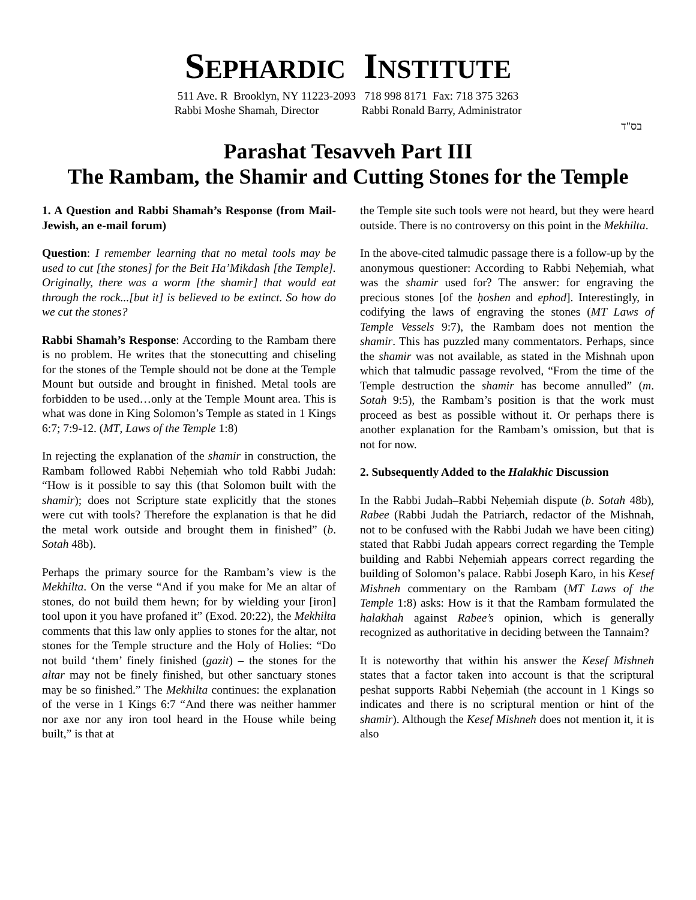SEPHARDIC INSTITUTE
511 Ave. R Brooklyn, NY 11223-2093 718 998 8171 Fax: 718 375 3263
Rabbi Moshe Shamah, Director Rabbi Ronald Barry, Administrator
בס"ד
Parashat Tesavveh Part III
The Rambam, the Shamir and Cutting Stones for the Temple
1. A Question and Rabbi Shamah’s Response (from Mail-Jewish, an e-mail forum)
Question: I remember learning that no metal tools may be used to cut [the stones] for the Beit Ha’Mikdash [the Temple]. Originally, there was a worm [the shamir] that would eat through the rock...[but it] is believed to be extinct. So how do we cut the stones?
Rabbi Shamah’s Response: According to the Rambam there is no problem. He writes that the stonecutting and chiseling for the stones of the Temple should not be done at the Temple Mount but outside and brought in finished. Metal tools are forbidden to be used…only at the Temple Mount area. This is what was done in King Solomon’s Temple as stated in 1 Kings 6:7; 7:9-12. (MT, Laws of the Temple 1:8)
In rejecting the explanation of the shamir in construction, the Rambam followed Rabbi Neḥemiah who told Rabbi Judah: “How is it possible to say this (that Solomon built with the shamir); does not Scripture state explicitly that the stones were cut with tools? Therefore the explanation is that he did the metal work outside and brought them in finished” (b. Sotah 48b).
Perhaps the primary source for the Rambam’s view is the Mekhilta. On the verse “And if you make for Me an altar of stones, do not build them hewn; for by wielding your [iron] tool upon it you have profaned it” (Exod. 20:22), the Mekhilta comments that this law only applies to stones for the altar, not stones for the Temple structure and the Holy of Holies: “Do not build ‘them’ finely finished (gazit) – the stones for the altar may not be finely finished, but other sanctuary stones may be so finished.” The Mekhilta continues: the explanation of the verse in 1 Kings 6:7 “And there was neither hammer nor axe nor any iron tool heard in the House while being built,” is that at
the Temple site such tools were not heard, but they were heard outside. There is no controversy on this point in the Mekhilta.
In the above-cited talmudic passage there is a follow-up by the anonymous questioner: According to Rabbi Neḥemiah, what was the shamir used for? The answer: for engraving the precious stones [of the ḥoshen and ephod]. Interestingly, in codifying the laws of engraving the stones (MT Laws of Temple Vessels 9:7), the Rambam does not mention the shamir. This has puzzled many commentators. Perhaps, since the shamir was not available, as stated in the Mishnah upon which that talmudic passage revolved, “From the time of the Temple destruction the shamir has become annulled” (m. Sotah 9:5), the Rambam’s position is that the work must proceed as best as possible without it. Or perhaps there is another explanation for the Rambam’s omission, but that is not for now.
2. Subsequently Added to the Halakhic Discussion
In the Rabbi Judah–Rabbi Neḥemiah dispute (b. Sotah 48b), Rabee (Rabbi Judah the Patriarch, redactor of the Mishnah, not to be confused with the Rabbi Judah we have been citing) stated that Rabbi Judah appears correct regarding the Temple building and Rabbi Neḥemiah appears correct regarding the building of Solomon’s palace. Rabbi Joseph Karo, in his Kesef Mishneh commentary on the Rambam (MT Laws of the Temple 1:8) asks: How is it that the Rambam formulated the halakhah against Rabee’s opinion, which is generally recognized as authoritative in deciding between the Tannaim?
It is noteworthy that within his answer the Kesef Mishneh states that a factor taken into account is that the scriptural peshat supports Rabbi Neḥemiah (the account in 1 Kings so indicates and there is no scriptural mention or hint of the shamir). Although the Kesef Mishneh does not mention it, it is also